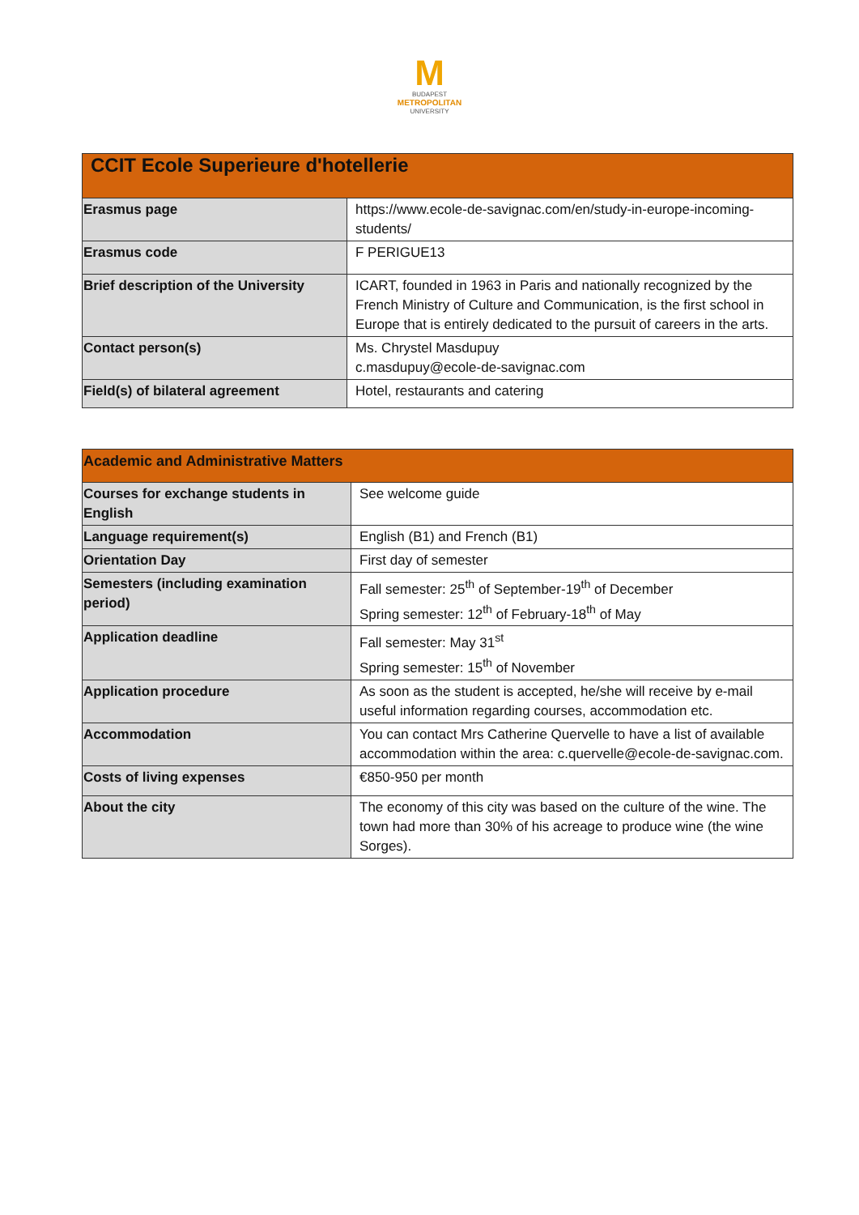M
BUDAPEST
METROPOLITAN
UNIVERSITY
| CCIT Ecole Superieure d'hotellerie | |
| --- | --- |
| Erasmus page | https://www.ecole-de-savignac.com/en/study-in-europe-incoming-students/ |
| Erasmus code | F PERIGUE13 |
| Brief description of the University | ICART, founded in 1963 in Paris and nationally recognized by the French Ministry of Culture and Communication, is the first school in Europe that is entirely dedicated to the pursuit of careers in the arts. |
| Contact person(s) | Ms. Chrystel Masdupuy c.masdupuy@ecole-de-savignac.com |
| Field(s) of bilateral agreement | Hotel, restaurants and catering |
| Academic and Administrative Matters | |
| --- | --- |
| Courses for exchange students in English | See welcome guide |
| Language requirement(s) | English (B1) and French (B1) |
| Orientation Day | First day of semester |
| Semesters (including examination period) | Fall semester: 25<sup>th</sup> of September-19<sup>th</sup> of December Spring semester: 12<sup>th</sup> of February-18<sup>th</sup> of May |
| Application deadline | Fall semester: May 31<sup>st</sup> Spring semester: 15<sup>th</sup> of November |
| Application procedure | As soon as the student is accepted, he/she will receive by e-mail useful information regarding courses, accommodation etc. |
| Accommodation | You can contact Mrs Catherine Quervelle to have a list of available accommodation within the area: c.quervelle@ecole-de-savignac.com. |
| Costs of living expenses | €850-950 per month |
| About the city | The economy of this city was based on the culture of the wine. The town had more than 30% of his acreage to produce wine (the wine Sorges). |